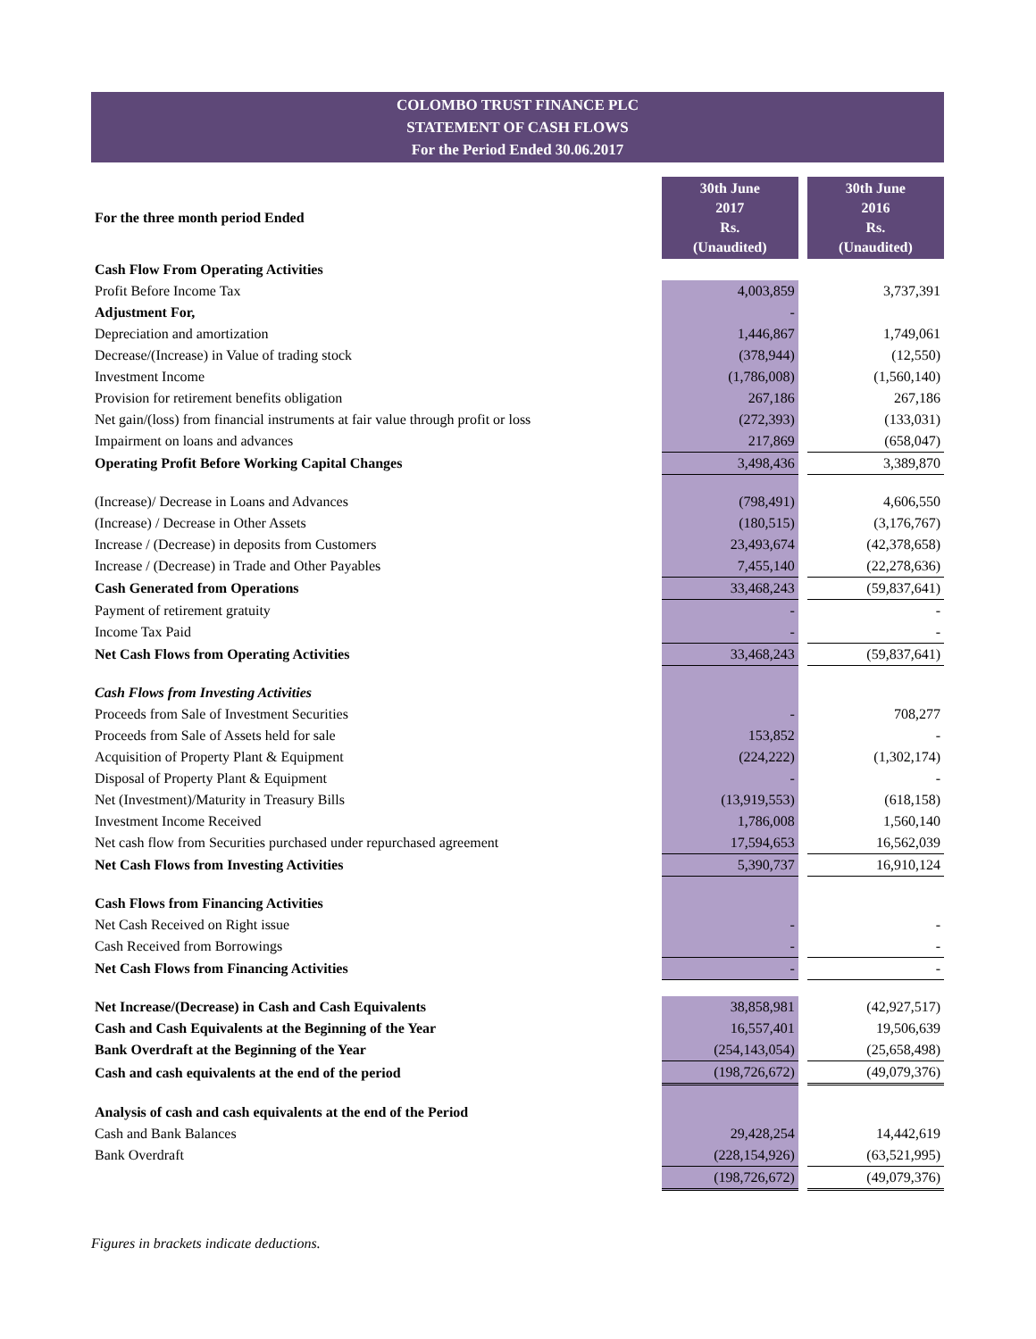COLOMBO TRUST FINANCE PLC
STATEMENT OF CASH FLOWS
For the Period Ended 30.06.2017
| For the three month period Ended | 30th June 2017 Rs. (Unaudited) | | 30th June 2016 Rs. (Unaudited) |
| Cash Flow From Operating Activities | | | |
| Profit Before Income Tax | 4,003,859 | | 3,737,391 |
| Adjustment For, | - | | |
| Depreciation and amortization | 1,446,867 | | 1,749,061 |
| Decrease/(Increase) in Value of trading stock | (378,944) | | (12,550) |
| Investment Income | (1,786,008) | | (1,560,140) |
| Provision for retirement benefits obligation | 267,186 | | 267,186 |
| Net gain/(loss) from financial instruments at fair value through profit or loss | (272,393) | | (133,031) |
| Impairment on loans and advances | 217,869 | | (658,047) |
| Operating Profit Before Working Capital Changes | 3,498,436 | | 3,389,870 |
| (Increase)/ Decrease in Loans and Advances | (798,491) | | 4,606,550 |
| (Increase) / Decrease in Other Assets | (180,515) | | (3,176,767) |
| Increase / (Decrease) in deposits from Customers | 23,493,674 | | (42,378,658) |
| Increase / (Decrease) in Trade and Other Payables | 7,455,140 | | (22,278,636) |
| Cash Generated from Operations | 33,468,243 | | (59,837,641) |
| Payment of retirement gratuity | - | | - |
| Income Tax Paid | - | | - |
| Net Cash Flows from Operating Activities | 33,468,243 | | (59,837,641) |
| Cash Flows from Investing Activities | | | |
| Proceeds from Sale of Investment Securities | - | | 708,277 |
| Proceeds from Sale of Assets held for sale | 153,852 | | - |
| Acquisition of Property Plant & Equipment | (224,222) | | (1,302,174) |
| Disposal of Property Plant & Equipment | - | | - |
| Net (Investment)/Maturity in Treasury Bills | (13,919,553) | | (618,158) |
| Investment Income Received | 1,786,008 | | 1,560,140 |
| Net cash flow from Securities purchased under repurchased agreement | 17,594,653 | | 16,562,039 |
| Net Cash Flows from Investing Activities | 5,390,737 | | 16,910,124 |
| Cash Flows from Financing Activities | | | |
| Net Cash Received on Right issue | - | | - |
| Cash Received from Borrowings | - | | - |
| Net Cash Flows from Financing Activities | - | | - |
| Net Increase/(Decrease) in Cash and Cash Equivalents | 38,858,981 | | (42,927,517) |
| Cash and Cash Equivalents at the Beginning of the Year | 16,557,401 | | 19,506,639 |
| Bank Overdraft at the Beginning of the Year | (254,143,054) | | (25,658,498) |
| Cash and cash equivalents at the end of the period | (198,726,672) | | (49,079,376) |
| Analysis of cash and cash equivalents at the end of the Period | | | |
| Cash and Bank Balances | 29,428,254 | | 14,442,619 |
| Bank Overdraft | (228,154,926) | | (63,521,995) |
| | (198,726,672) | | (49,079,376) |
Figures in brackets indicate deductions.